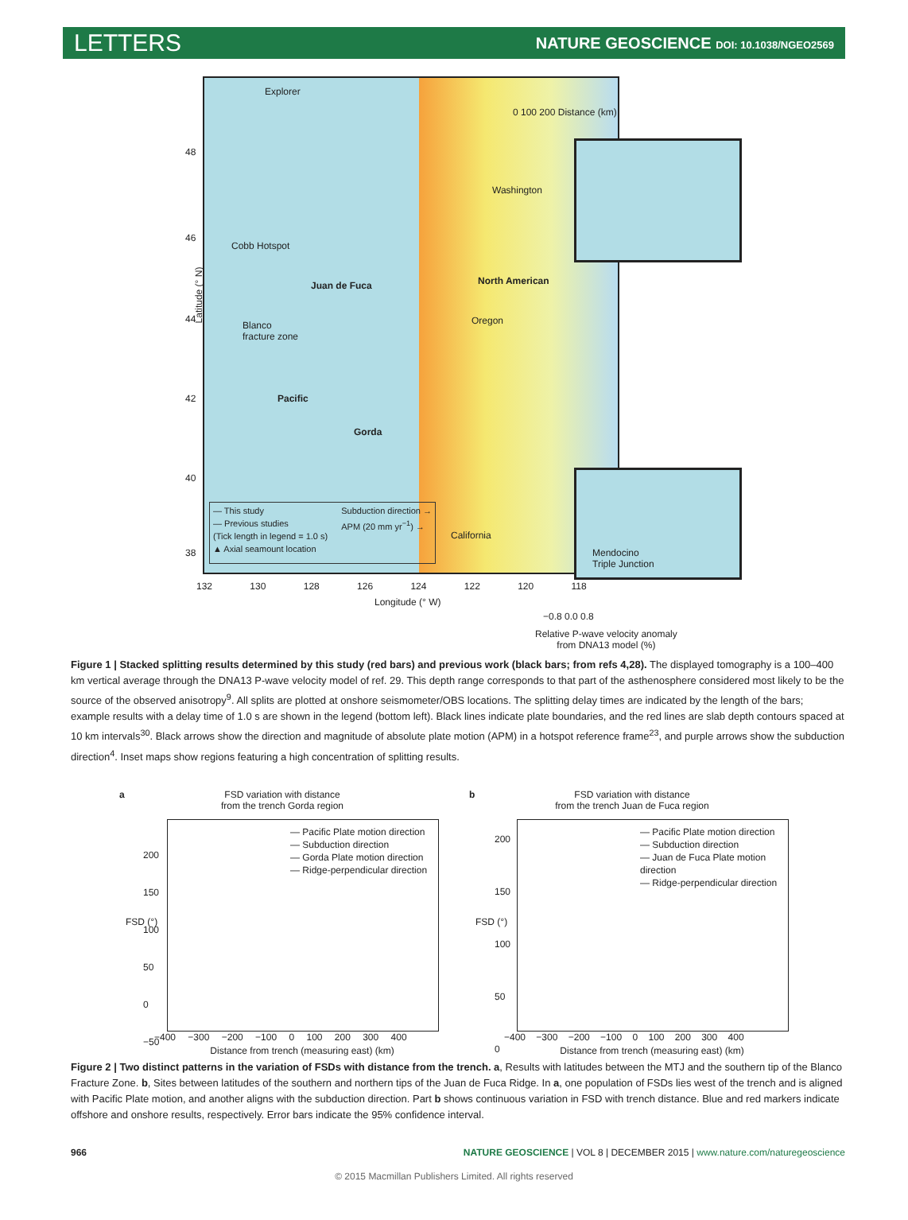LETTERS NATURE GEOSCIENCE DOI: 10.1038/NGEO2569
Explorer
0 100 200 Distance (km)
48
Washington
46
Cobb Hotspot
Juan de Fuca North American
44 Oregon Blanco
fracture zone
42 Pacific
Gorda
40
— This study
— Previous studies
(Tick length in legend = 1.0 s)
▲ Axial seamount location Subduction direction →
APM (20 mm yr<sup>−1</sup>) →
California
38 Mendocino
Triple Junction
Latitude (° N)
132 130 128 126 124 122 120 118
Longitude (° W)
−0.8 0.0 0.8
Relative P-wave velocity anomaly
from DNA13 model (%)
Figure 1 | Stacked splitting results determined by this study (red bars) and previous work (black bars; from refs 4,28). The displayed tomography is a 100–400 km vertical average through the DNA13 P-wave velocity model of ref. 29. This depth range corresponds to that part of the asthenosphere considered most likely to be the source of the observed anisotropy<sup>9</sup>. All splits are plotted at onshore seismometer/OBS locations. The splitting delay times are indicated by the length of the bars; example results with a delay time of 1.0 s are shown in the legend (bottom left). Black lines indicate plate boundaries, and the red lines are slab depth contours spaced at 10 km intervals<sup>30</sup>. Black arrows show the direction and magnitude of absolute plate motion (APM) in a hotspot reference frame<sup>23</sup>, and purple arrows show the subduction direction<sup>4</sup>. Inset maps show regions featuring a high concentration of splitting results.
a
FSD variation with distance
from the trench Gorda region
— Pacific Plate motion direction
— Subduction direction
— Gorda Plate motion direction
— Ridge-perpendicular direction
200
150
100
50
0
−50
FSD (°)
−400 −300 −200 −100 0 100 200 300 400
Distance from trench (measuring east) (km)
b
FSD variation with distance
from the trench Juan de Fuca region
— Pacific Plate motion direction
— Subduction direction
— Juan de Fuca Plate motion direction
— Ridge-perpendicular direction
200
150
100
50
0
FSD (°)
−400 −300 −200 −100 0 100 200 300 400
Distance from trench (measuring east) (km)
Figure 2 | Two distinct patterns in the variation of FSDs with distance from the trench. a, Results with latitudes between the MTJ and the southern tip of the Blanco Fracture Zone. b, Sites between latitudes of the southern and northern tips of the Juan de Fuca Ridge. In a, one population of FSDs lies west of the trench and is aligned with Pacific Plate motion, and another aligns with the subduction direction. Part b shows continuous variation in FSD with trench distance. Blue and red markers indicate offshore and onshore results, respectively. Error bars indicate the 95% confidence interval.
966 NATURE GEOSCIENCE | VOL 8 | DECEMBER 2015 | www.nature.com/naturegeoscience
© 2015 Macmillan Publishers Limited. All rights reserved